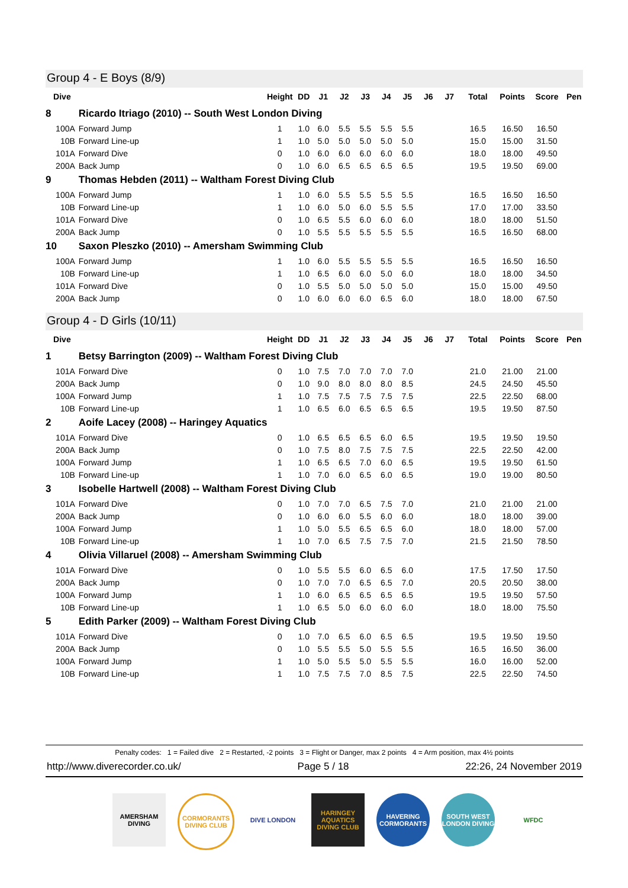Group 4 - E Boys (8/9)
| Dive | | Height | DD | J1 | J2 | J3 | J4 | J5 | J6 | J7 | Total | Points | Score | Pen |
| --- | --- | --- | --- | --- | --- | --- | --- | --- | --- | --- | --- | --- | --- | --- |
| 8 | Ricardo Itriago (2010) -- South West London Diving | | | | | | | | | | | | | |
| 100A | Forward Jump | 1 | 1.0 | 6.0 | 5.5 | 5.5 | 5.5 | 5.5 | | | 16.5 | 16.50 | 16.50 | |
| 10B | Forward Line-up | 1 | 1.0 | 5.0 | 5.0 | 5.0 | 5.0 | 5.0 | | | 15.0 | 15.00 | 31.50 | |
| 101A | Forward Dive | 0 | 1.0 | 6.0 | 6.0 | 6.0 | 6.0 | 6.0 | | | 18.0 | 18.00 | 49.50 | |
| 200A | Back Jump | 0 | 1.0 | 6.0 | 6.5 | 6.5 | 6.5 | 6.5 | | | 19.5 | 19.50 | 69.00 | |
| 9 | Thomas Hebden (2011) -- Waltham Forest Diving Club | | | | | | | | | | | | | |
| 100A | Forward Jump | 1 | 1.0 | 6.0 | 5.5 | 5.5 | 5.5 | 5.5 | | | 16.5 | 16.50 | 16.50 | |
| 10B | Forward Line-up | 1 | 1.0 | 6.0 | 5.0 | 6.0 | 5.5 | 5.5 | | | 17.0 | 17.00 | 33.50 | |
| 101A | Forward Dive | 0 | 1.0 | 6.5 | 5.5 | 6.0 | 6.0 | 6.0 | | | 18.0 | 18.00 | 51.50 | |
| 200A | Back Jump | 0 | 1.0 | 5.5 | 5.5 | 5.5 | 5.5 | 5.5 | | | 16.5 | 16.50 | 68.00 | |
| 10 | Saxon Pleszko (2010) -- Amersham Swimming Club | | | | | | | | | | | | | |
| 100A | Forward Jump | 1 | 1.0 | 6.0 | 5.5 | 5.5 | 5.5 | 5.5 | | | 16.5 | 16.50 | 16.50 | |
| 10B | Forward Line-up | 1 | 1.0 | 6.5 | 6.0 | 6.0 | 5.0 | 6.0 | | | 18.0 | 18.00 | 34.50 | |
| 101A | Forward Dive | 0 | 1.0 | 5.5 | 5.0 | 5.0 | 5.0 | 5.0 | | | 15.0 | 15.00 | 49.50 | |
| 200A | Back Jump | 0 | 1.0 | 6.0 | 6.0 | 6.0 | 6.5 | 6.0 | | | 18.0 | 18.00 | 67.50 | |
Group 4 - D Girls (10/11)
| Dive | | Height | DD | J1 | J2 | J3 | J4 | J5 | J6 | J7 | Total | Points | Score | Pen |
| --- | --- | --- | --- | --- | --- | --- | --- | --- | --- | --- | --- | --- | --- | --- |
| 1 | Betsy Barrington (2009) -- Waltham Forest Diving Club | | | | | | | | | | | | | |
| 101A | Forward Dive | 0 | 1.0 | 7.5 | 7.0 | 7.0 | 7.0 | 7.0 | | | 21.0 | 21.00 | 21.00 | |
| 200A | Back Jump | 0 | 1.0 | 9.0 | 8.0 | 8.0 | 8.0 | 8.5 | | | 24.5 | 24.50 | 45.50 | |
| 100A | Forward Jump | 1 | 1.0 | 7.5 | 7.5 | 7.5 | 7.5 | 7.5 | | | 22.5 | 22.50 | 68.00 | |
| 10B | Forward Line-up | 1 | 1.0 | 6.5 | 6.0 | 6.5 | 6.5 | 6.5 | | | 19.5 | 19.50 | 87.50 | |
| 2 | Aoife Lacey (2008) -- Haringey Aquatics | | | | | | | | | | | | | |
| 101A | Forward Dive | 0 | 1.0 | 6.5 | 6.5 | 6.5 | 6.0 | 6.5 | | | 19.5 | 19.50 | 19.50 | |
| 200A | Back Jump | 0 | 1.0 | 7.5 | 8.0 | 7.5 | 7.5 | 7.5 | | | 22.5 | 22.50 | 42.00 | |
| 100A | Forward Jump | 1 | 1.0 | 6.5 | 6.5 | 7.0 | 6.0 | 6.5 | | | 19.5 | 19.50 | 61.50 | |
| 10B | Forward Line-up | 1 | 1.0 | 7.0 | 6.0 | 6.5 | 6.0 | 6.5 | | | 19.0 | 19.00 | 80.50 | |
| 3 | Isobelle Hartwell (2008) -- Waltham Forest Diving Club | | | | | | | | | | | | | |
| 101A | Forward Dive | 0 | 1.0 | 7.0 | 7.0 | 6.5 | 7.5 | 7.0 | | | 21.0 | 21.00 | 21.00 | |
| 200A | Back Jump | 0 | 1.0 | 6.0 | 6.0 | 5.5 | 6.0 | 6.0 | | | 18.0 | 18.00 | 39.00 | |
| 100A | Forward Jump | 1 | 1.0 | 5.0 | 5.5 | 6.5 | 6.5 | 6.0 | | | 18.0 | 18.00 | 57.00 | |
| 10B | Forward Line-up | 1 | 1.0 | 7.0 | 6.5 | 7.5 | 7.5 | 7.0 | | | 21.5 | 21.50 | 78.50 | |
| 4 | Olivia Villaruel (2008) -- Amersham Swimming Club | | | | | | | | | | | | | |
| 101A | Forward Dive | 0 | 1.0 | 5.5 | 5.5 | 6.0 | 6.5 | 6.0 | | | 17.5 | 17.50 | 17.50 | |
| 200A | Back Jump | 0 | 1.0 | 7.0 | 7.0 | 6.5 | 6.5 | 7.0 | | | 20.5 | 20.50 | 38.00 | |
| 100A | Forward Jump | 1 | 1.0 | 6.0 | 6.5 | 6.5 | 6.5 | 6.5 | | | 19.5 | 19.50 | 57.50 | |
| 10B | Forward Line-up | 1 | 1.0 | 6.5 | 5.0 | 6.0 | 6.0 | 6.0 | | | 18.0 | 18.00 | 75.50 | |
| 5 | Edith Parker (2009) -- Waltham Forest Diving Club | | | | | | | | | | | | | |
| 101A | Forward Dive | 0 | 1.0 | 7.0 | 6.5 | 6.0 | 6.5 | 6.5 | | | 19.5 | 19.50 | 19.50 | |
| 200A | Back Jump | 0 | 1.0 | 5.5 | 5.5 | 5.0 | 5.5 | 5.5 | | | 16.5 | 16.50 | 36.00 | |
| 100A | Forward Jump | 1 | 1.0 | 5.0 | 5.5 | 5.0 | 5.5 | 5.5 | | | 16.0 | 16.00 | 52.00 | |
| 10B | Forward Line-up | 1 | 1.0 | 7.5 | 7.5 | 7.0 | 8.5 | 7.5 | | | 22.5 | 22.50 | 74.50 | |
Penalty codes: 1 = Failed dive 2 = Restarted, -2 points 3 = Flight or Danger, max 2 points 4 = Arm position, max 4½ points
http://www.diverecorder.co.uk/ Page 5 / 18 22:26, 24 November 2019
AMERSHAM DIVING
CORMORANTS DIVING CLUB
DIVE LONDON HARINGEY AQUATICS DIVING CLUB
HAVERING CORMORANTS
SOUTH WEST LONDON DIVING
WFDC